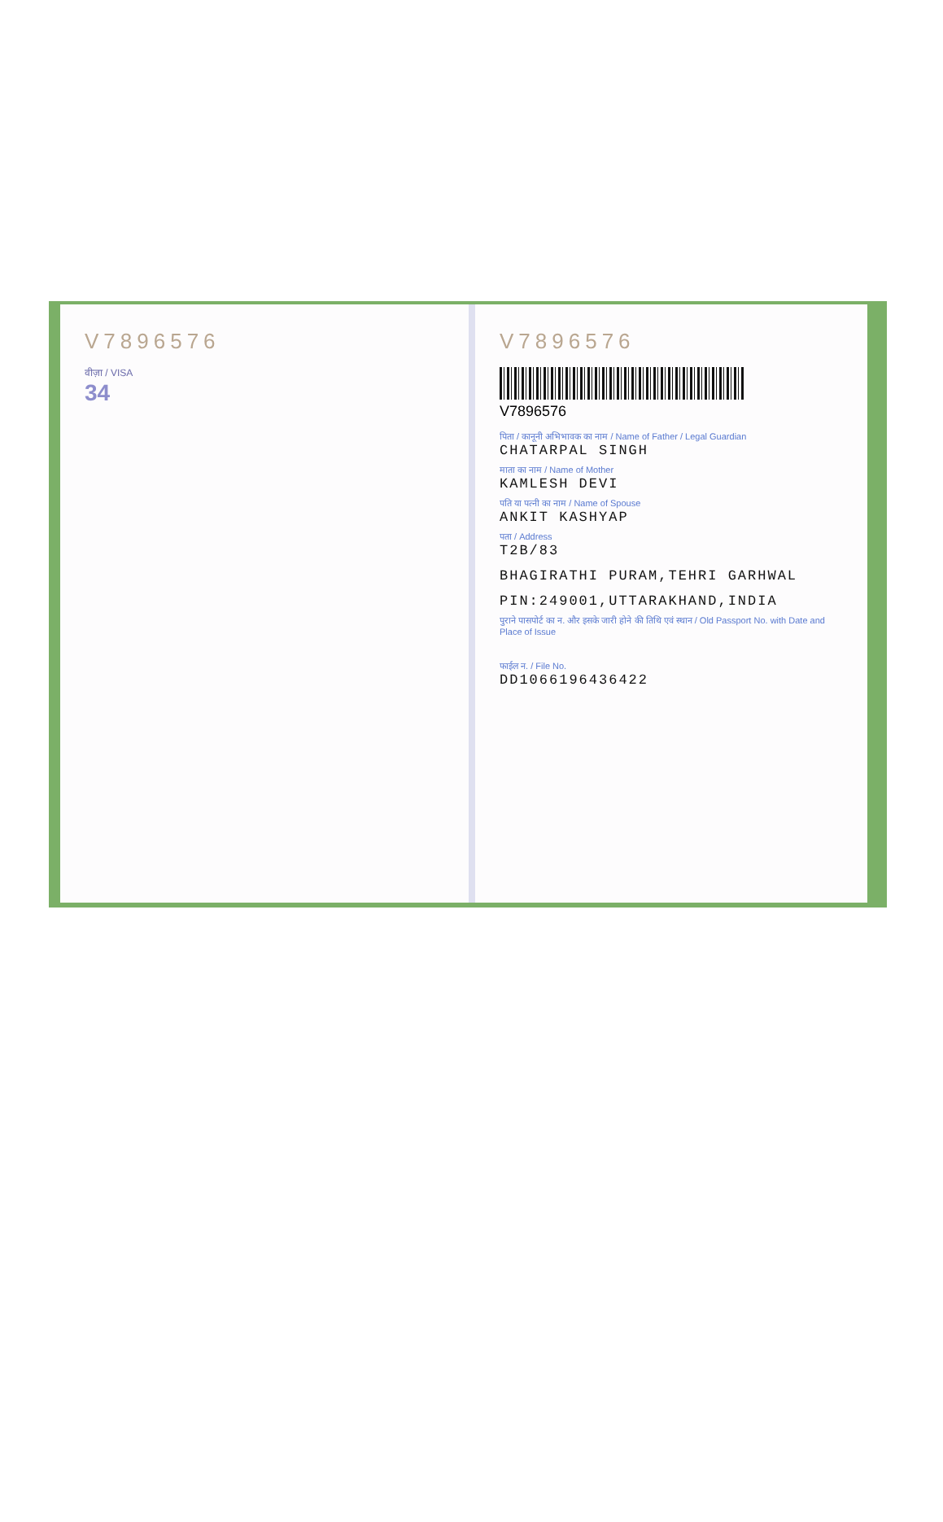V7896576
वीज़ा / VISA
34
V7896576
V7896576
पिता / कानूनी अभिभावक का नाम / Name of Father / Legal Guardian
CHATARPAL SINGH
माता का नाम / Name of Mother
KAMLESH DEVI
पति या पत्नी का नाम / Name of Spouse
ANKIT KASHYAP
पता / Address
T2B/83
BHAGIRATHI PURAM,TEHRI GARHWAL
PIN:249001,UTTARAKHAND,INDIA
पुराने पासपोर्ट का न. और इसके जारी होने की तिथि एवं स्थान / Old Passport No. with Date and Place of Issue
फाईल न. / File No.
DD1066196436422